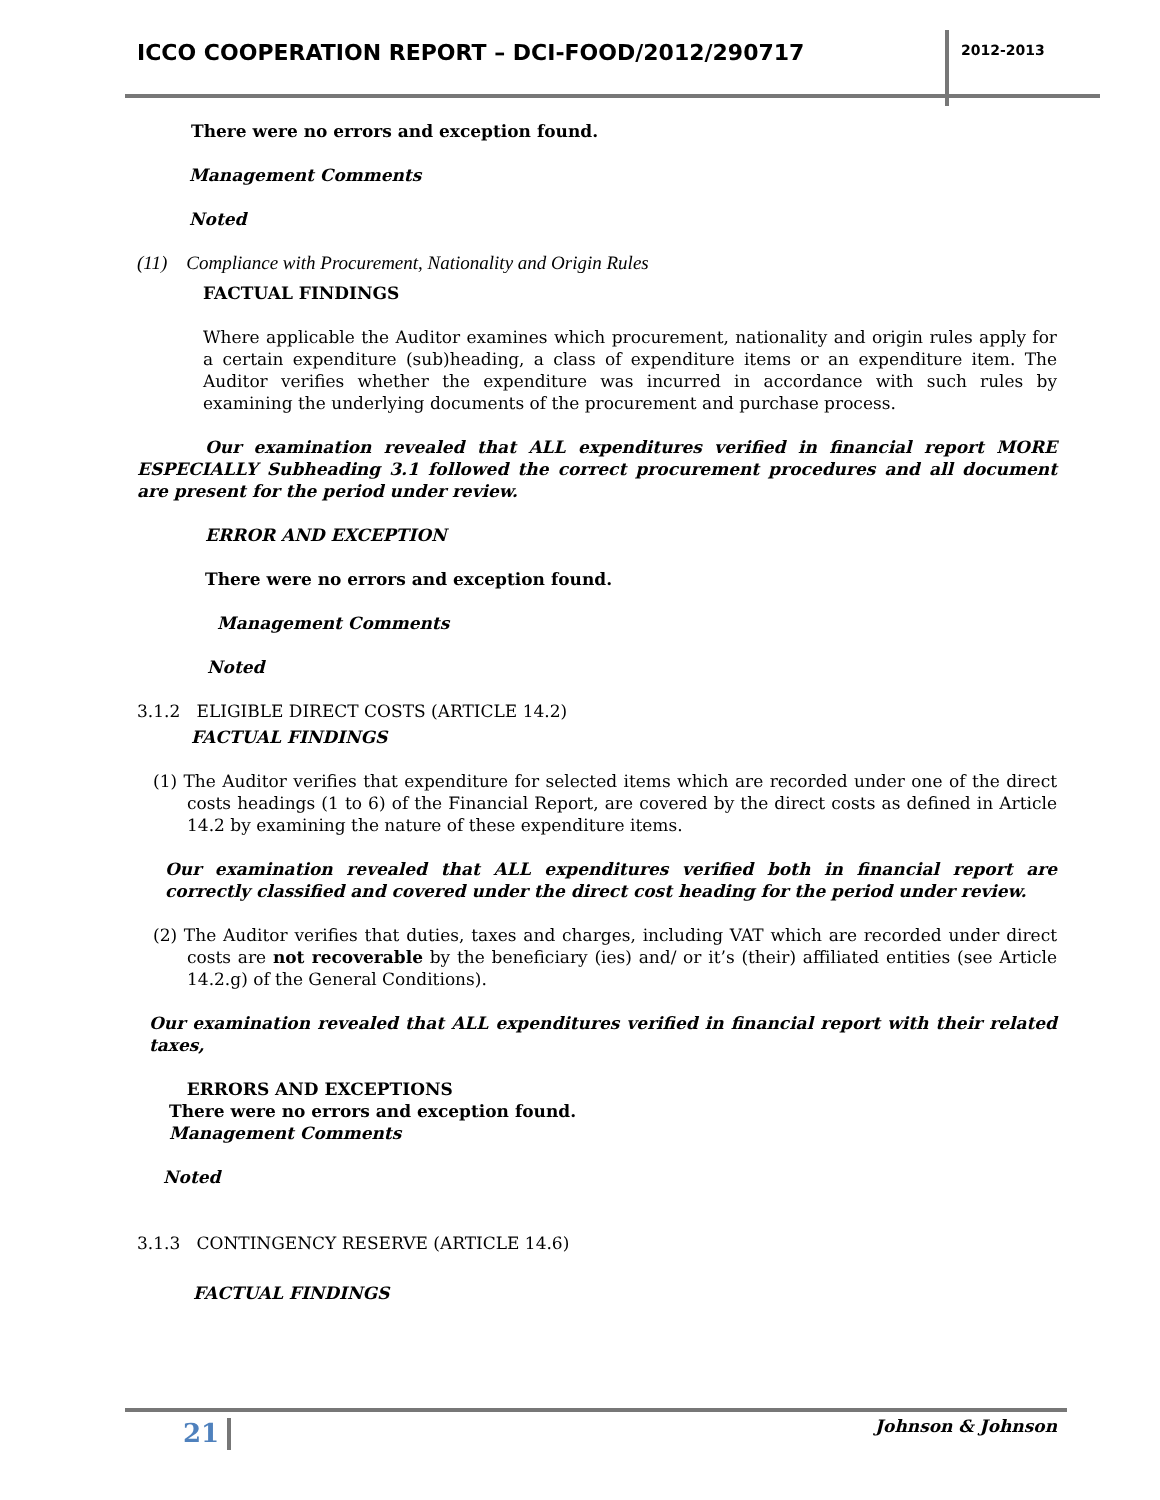ICCO COOPERATION REPORT – DCI-FOOD/2012/290717
2012-2013
There were no errors and exception found.
Management Comments
Noted
(11) Compliance with Procurement, Nationality and Origin Rules
FACTUAL FINDINGS
Where applicable the Auditor examines which procurement, nationality and origin rules apply for a certain expenditure (sub)heading, a class of expenditure items or an expenditure item. The Auditor verifies whether the expenditure was incurred in accordance with such rules by examining the underlying documents of the procurement and purchase process.
Our examination revealed that ALL expenditures verified in financial report MORE ESPECIALLY Subheading 3.1 followed the correct procurement procedures and all document are present for the period under review.
ERROR AND EXCEPTION
There were no errors and exception found.
Management Comments
Noted
3.1.2 ELIGIBLE DIRECT COSTS (ARTICLE 14.2)
FACTUAL FINDINGS
(1) The Auditor verifies that expenditure for selected items which are recorded under one of the direct costs headings (1 to 6) of the Financial Report, are covered by the direct costs as defined in Article 14.2 by examining the nature of these expenditure items.
Our examination revealed that ALL expenditures verified both in financial report are correctly classified and covered under the direct cost heading for the period under review.
(2) The Auditor verifies that duties, taxes and charges, including VAT which are recorded under direct costs are not recoverable by the beneficiary (ies) and/ or it’s (their) affiliated entities (see Article 14.2.g) of the General Conditions).
Our examination revealed that ALL expenditures verified in financial report with their related taxes,
ERRORS AND EXCEPTIONS
There were no errors and exception found.
Management Comments
Noted
3.1.3 CONTINGENCY RESERVE (ARTICLE 14.6)
FACTUAL FINDINGS
21 Johnson & Johnson